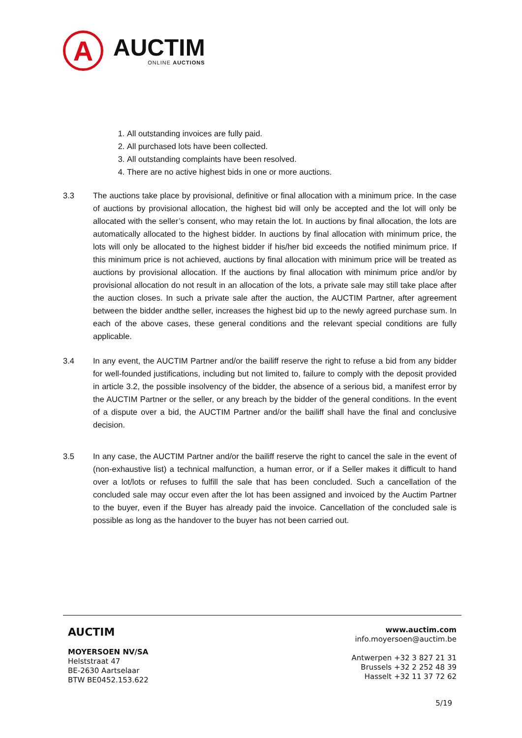A
AUCTIM
ONLINE AUCTIONS
1. All outstanding invoices are fully paid.
2. All purchased lots have been collected.
3. All outstanding complaints have been resolved.
4. There are no active highest bids in one or more auctions.
3.3 The auctions take place by provisional, definitive or final allocation with a minimum price. In the case of auctions by provisional allocation, the highest bid will only be accepted and the lot will only be allocated with the seller’s consent, who may retain the lot. In auctions by final allocation, the lots are automatically allocated to the highest bidder. In auctions by final allocation with minimum price, the lots will only be allocated to the highest bidder if his/her bid exceeds the notified minimum price. If this minimum price is not achieved, auctions by final allocation with minimum price will be treated as auctions by provisional allocation. If the auctions by final allocation with minimum price and/or by provisional allocation do not result in an allocation of the lots, a private sale may still take place after the auction closes. In such a private sale after the auction, the AUCTIM Partner, after agreement between the bidder andthe seller, increases the highest bid up to the newly agreed purchase sum. In each of the above cases, these general conditions and the relevant special conditions are fully applicable.
3.4 In any event, the AUCTIM Partner and/or the bailiff reserve the right to refuse a bid from any bidder for well-founded justifications, including but not limited to, failure to comply with the deposit provided in article 3.2, the possible insolvency of the bidder, the absence of a serious bid, a manifest error by the AUCTIM Partner or the seller, or any breach by the bidder of the general conditions. In the event of a dispute over a bid, the AUCTIM Partner and/or the bailiff shall have the final and conclusive decision.
3.5 In any case, the AUCTIM Partner and/or the bailiff reserve the right to cancel the sale in the event of (non-exhaustive list) a technical malfunction, a human error, or if a Seller makes it difficult to hand over a lot/lots or refuses to fulfill the sale that has been concluded. Such a cancellation of the concluded sale may occur even after the lot has been assigned and invoiced by the Auctim Partner to the buyer, even if the Buyer has already paid the invoice. Cancellation of the concluded sale is possible as long as the handover to the buyer has not been carried out.
AUCTIM
MOYERSOEN NV/SA
Helststraat 47
BE-2630 Aartselaar
BTW BE0452.153.622
www.auctim.com
info.moyersoen@auctim.be
Antwerpen +32 3 827 21 31
Brussels +32 2 252 48 39
Hasselt +32 11 37 72 62
5/19